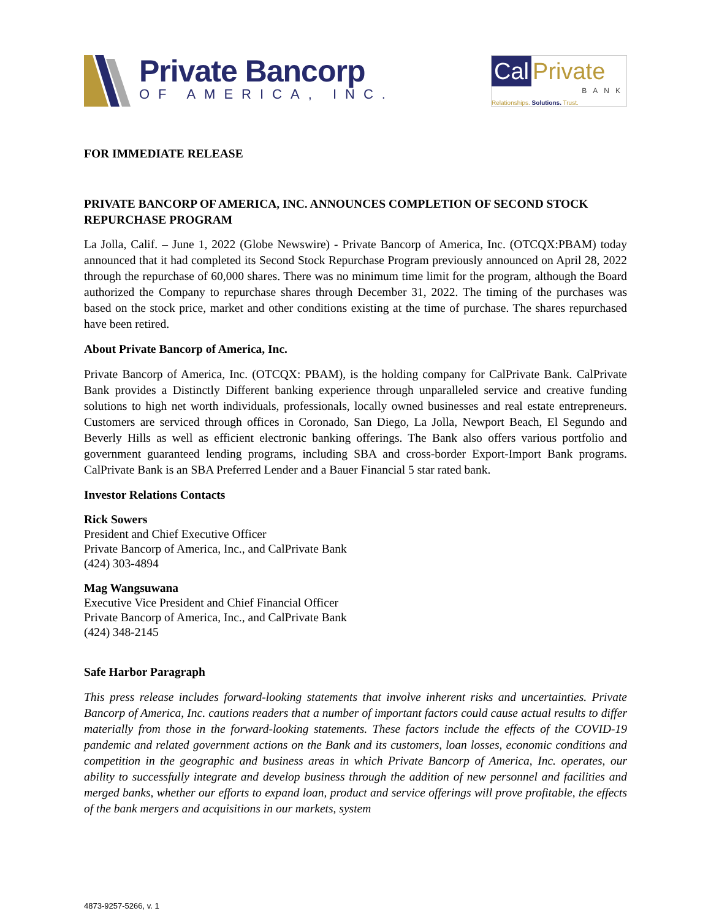Private Bancorp
OF AMERICA, INC.
Cal Private
BANK
Relationships. Solutions. Trust.
FOR IMMEDIATE RELEASE
PRIVATE BANCORP OF AMERICA, INC. ANNOUNCES COMPLETION OF SECOND STOCK REPURCHASE PROGRAM
La Jolla, Calif. – June 1, 2022 (Globe Newswire) - Private Bancorp of America, Inc. (OTCQX:PBAM) today announced that it had completed its Second Stock Repurchase Program previously announced on April 28, 2022 through the repurchase of 60,000 shares. There was no minimum time limit for the program, although the Board authorized the Company to repurchase shares through December 31, 2022. The timing of the purchases was based on the stock price, market and other conditions existing at the time of purchase. The shares repurchased have been retired.
About Private Bancorp of America, Inc.
Private Bancorp of America, Inc. (OTCQX: PBAM), is the holding company for CalPrivate Bank. CalPrivate Bank provides a Distinctly Different banking experience through unparalleled service and creative funding solutions to high net worth individuals, professionals, locally owned businesses and real estate entrepreneurs. Customers are serviced through offices in Coronado, San Diego, La Jolla, Newport Beach, El Segundo and Beverly Hills as well as efficient electronic banking offerings. The Bank also offers various portfolio and government guaranteed lending programs, including SBA and cross-border Export-Import Bank programs. CalPrivate Bank is an SBA Preferred Lender and a Bauer Financial 5 star rated bank.
Investor Relations Contacts
Rick Sowers
President and Chief Executive Officer
Private Bancorp of America, Inc., and CalPrivate Bank
(424) 303-4894
Mag Wangsuwana
Executive Vice President and Chief Financial Officer
Private Bancorp of America, Inc., and CalPrivate Bank
(424) 348-2145
Safe Harbor Paragraph
This press release includes forward-looking statements that involve inherent risks and uncertainties. Private Bancorp of America, Inc. cautions readers that a number of important factors could cause actual results to differ materially from those in the forward-looking statements. These factors include the effects of the COVID-19 pandemic and related government actions on the Bank and its customers, loan losses, economic conditions and competition in the geographic and business areas in which Private Bancorp of America, Inc. operates, our ability to successfully integrate and develop business through the addition of new personnel and facilities and merged banks, whether our efforts to expand loan, product and service offerings will prove profitable, the effects of the bank mergers and acquisitions in our markets, system
4873-9257-5266, v. 1